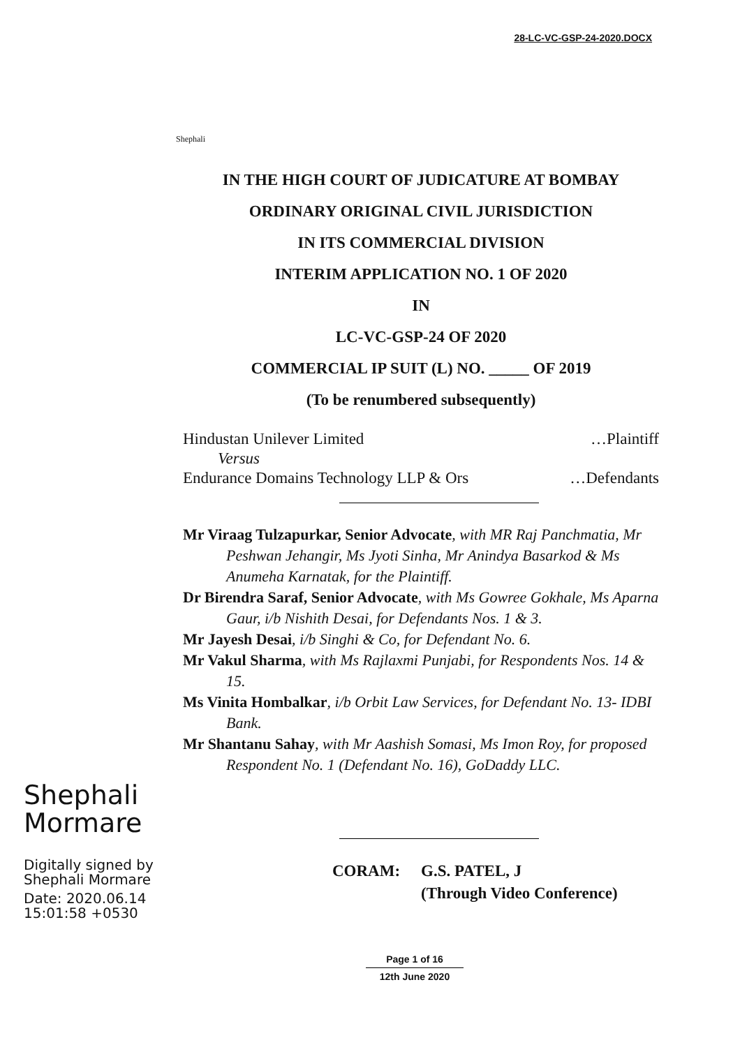28-LC-VC-GSP-24-2020.DOCX
Shephali
IN THE HIGH COURT OF JUDICATURE AT BOMBAY
ORDINARY ORIGINAL CIVIL JURISDICTION
IN ITS COMMERCIAL DIVISION
INTERIM APPLICATION NO. 1 OF 2020
IN
LC-VC-GSP-24 OF 2020
COMMERCIAL IP SUIT (L) NO. _____ OF 2019
(To be renumbered subsequently)
Hindustan Unilever Limited …Plaintiff
Versus
Endurance Domains Technology LLP & Ors …Defendants
Mr Viraag Tulzapurkar, Senior Advocate, with MR Raj Panchmatia, Mr Peshwan Jehangir, Ms Jyoti Sinha, Mr Anindya Basarkod & Ms Anumeha Karnatak, for the Plaintiff.
Dr Birendra Saraf, Senior Advocate, with Ms Gowree Gokhale, Ms Aparna Gaur, i/b Nishith Desai, for Defendants Nos. 1 & 3.
Mr Jayesh Desai, i/b Singhi & Co, for Defendant No. 6.
Mr Vakul Sharma, with Ms Rajlaxmi Punjabi, for Respondents Nos. 14 & 15.
Ms Vinita Hombalkar, i/b Orbit Law Services, for Defendant No. 13- IDBI Bank.
Mr Shantanu Sahay, with Mr Aashish Somasi, Ms Imon Roy, for proposed Respondent No. 1 (Defendant No. 16), GoDaddy LLC.
Shephali Mormare
Digitally signed by Shephali Mormare
Date: 2020.06.14 15:01:58 +0530
CORAM: G.S. PATEL, J
(Through Video Conference)
Page 1 of 16
12th June 2020